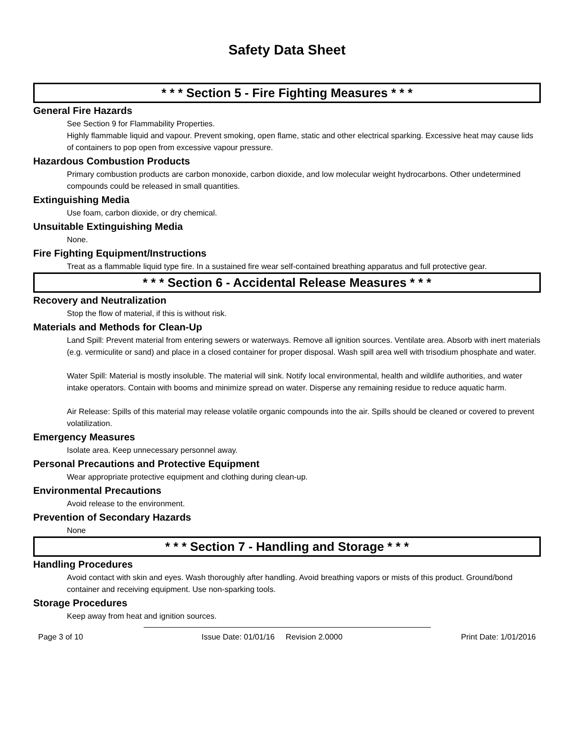Safety Data Sheet
* * * Section 5 - Fire Fighting Measures * * *
General Fire Hazards
See Section 9 for Flammability Properties.
Highly flammable liquid and vapour. Prevent smoking, open flame, static and other electrical sparking. Excessive heat may cause lids of containers to pop open from excessive vapour pressure.
Hazardous Combustion Products
Primary combustion products are carbon monoxide, carbon dioxide, and low molecular weight hydrocarbons. Other undetermined compounds could be released in small quantities.
Extinguishing Media
Use foam, carbon dioxide, or dry chemical.
Unsuitable Extinguishing Media
None.
Fire Fighting Equipment/Instructions
Treat as a flammable liquid type fire. In a sustained fire wear self-contained breathing apparatus and full protective gear.
* * * Section 6 - Accidental Release Measures * * *
Recovery and Neutralization
Stop the flow of material, if this is without risk.
Materials and Methods for Clean-Up
Land Spill: Prevent material from entering sewers or waterways. Remove all ignition sources. Ventilate area. Absorb with inert materials (e.g. vermiculite or sand) and place in a closed container for proper disposal. Wash spill area well with trisodium phosphate and water.
Water Spill: Material is mostly insoluble. The material will sink. Notify local environmental, health and wildlife authorities, and water intake operators. Contain with booms and minimize spread on water. Disperse any remaining residue to reduce aquatic harm.
Air Release: Spills of this material may release volatile organic compounds into the air. Spills should be cleaned or covered to prevent volatilization.
Emergency Measures
Isolate area. Keep unnecessary personnel away.
Personal Precautions and Protective Equipment
Wear appropriate protective equipment and clothing during clean-up.
Environmental Precautions
Avoid release to the environment.
Prevention of Secondary Hazards
None
* * * Section 7 - Handling and Storage * * *
Handling Procedures
Avoid contact with skin and eyes. Wash thoroughly after handling. Avoid breathing vapors or mists of this product. Ground/bond container and receiving equipment. Use non-sparking tools.
Storage Procedures
Keep away from heat and ignition sources.
Page 3 of 10 Issue Date: 01/01/16 Revision 2.0000 Print Date: 1/01/2016